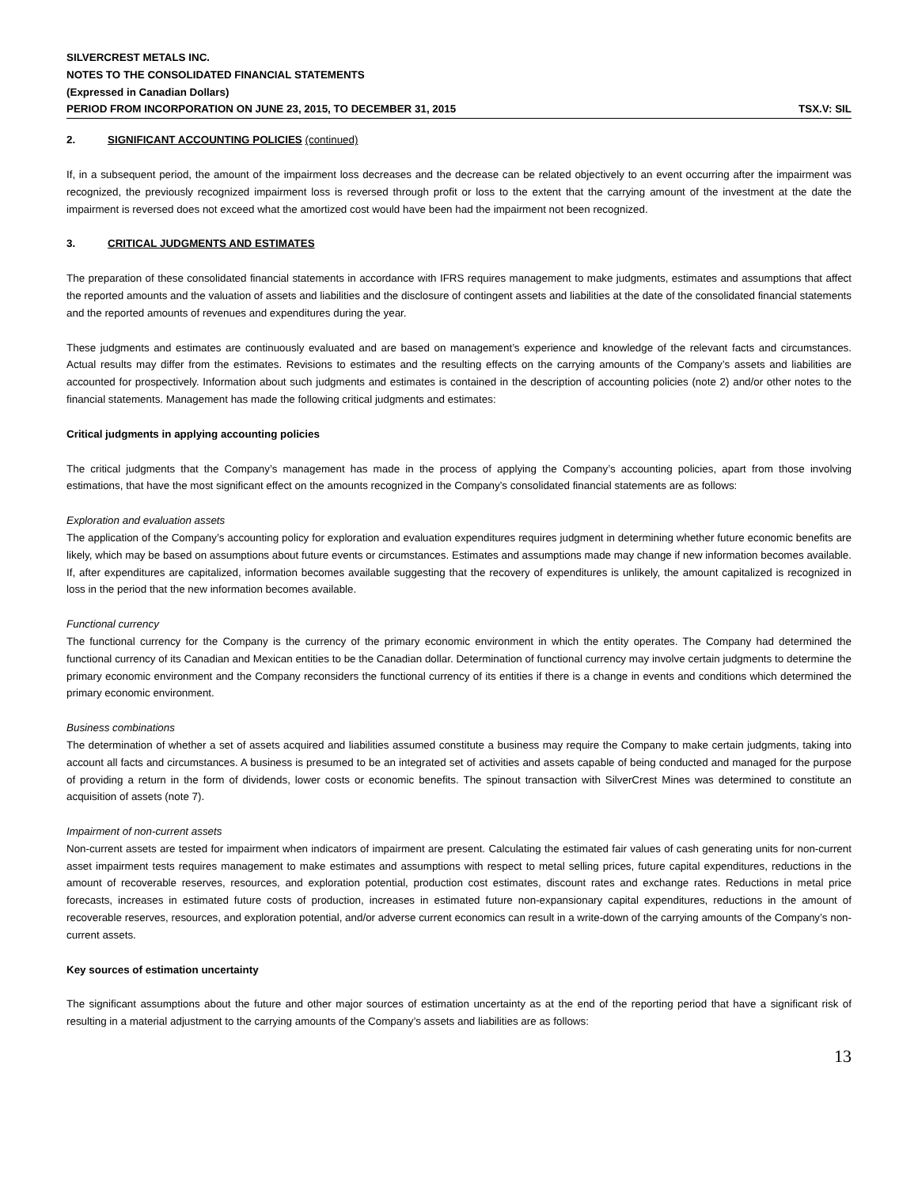SILVERCREST METALS INC.
NOTES TO THE CONSOLIDATED FINANCIAL STATEMENTS
(Expressed in Canadian Dollars)
PERIOD FROM INCORPORATION ON JUNE 23, 2015, TO DECEMBER 31, 2015 TSX.V: SIL
2. SIGNIFICANT ACCOUNTING POLICIES (continued)
If, in a subsequent period, the amount of the impairment loss decreases and the decrease can be related objectively to an event occurring after the impairment was recognized, the previously recognized impairment loss is reversed through profit or loss to the extent that the carrying amount of the investment at the date the impairment is reversed does not exceed what the amortized cost would have been had the impairment not been recognized.
3. CRITICAL JUDGMENTS AND ESTIMATES
The preparation of these consolidated financial statements in accordance with IFRS requires management to make judgments, estimates and assumptions that affect the reported amounts and the valuation of assets and liabilities and the disclosure of contingent assets and liabilities at the date of the consolidated financial statements and the reported amounts of revenues and expenditures during the year.
These judgments and estimates are continuously evaluated and are based on management’s experience and knowledge of the relevant facts and circumstances. Actual results may differ from the estimates. Revisions to estimates and the resulting effects on the carrying amounts of the Company’s assets and liabilities are accounted for prospectively. Information about such judgments and estimates is contained in the description of accounting policies (note 2) and/or other notes to the financial statements. Management has made the following critical judgments and estimates:
Critical judgments in applying accounting policies
The critical judgments that the Company’s management has made in the process of applying the Company’s accounting policies, apart from those involving estimations, that have the most significant effect on the amounts recognized in the Company’s consolidated financial statements are as follows:
Exploration and evaluation assets
The application of the Company’s accounting policy for exploration and evaluation expenditures requires judgment in determining whether future economic benefits are likely, which may be based on assumptions about future events or circumstances. Estimates and assumptions made may change if new information becomes available. If, after expenditures are capitalized, information becomes available suggesting that the recovery of expenditures is unlikely, the amount capitalized is recognized in loss in the period that the new information becomes available.
Functional currency
The functional currency for the Company is the currency of the primary economic environment in which the entity operates. The Company had determined the functional currency of its Canadian and Mexican entities to be the Canadian dollar. Determination of functional currency may involve certain judgments to determine the primary economic environment and the Company reconsiders the functional currency of its entities if there is a change in events and conditions which determined the primary economic environment.
Business combinations
The determination of whether a set of assets acquired and liabilities assumed constitute a business may require the Company to make certain judgments, taking into account all facts and circumstances. A business is presumed to be an integrated set of activities and assets capable of being conducted and managed for the purpose of providing a return in the form of dividends, lower costs or economic benefits. The spinout transaction with SilverCrest Mines was determined to constitute an acquisition of assets (note 7).
Impairment of non-current assets
Non-current assets are tested for impairment when indicators of impairment are present. Calculating the estimated fair values of cash generating units for non-current asset impairment tests requires management to make estimates and assumptions with respect to metal selling prices, future capital expenditures, reductions in the amount of recoverable reserves, resources, and exploration potential, production cost estimates, discount rates and exchange rates. Reductions in metal price forecasts, increases in estimated future costs of production, increases in estimated future non-expansionary capital expenditures, reductions in the amount of recoverable reserves, resources, and exploration potential, and/or adverse current economics can result in a write-down of the carrying amounts of the Company’s non-current assets.
Key sources of estimation uncertainty
The significant assumptions about the future and other major sources of estimation uncertainty as at the end of the reporting period that have a significant risk of resulting in a material adjustment to the carrying amounts of the Company’s assets and liabilities are as follows:
13